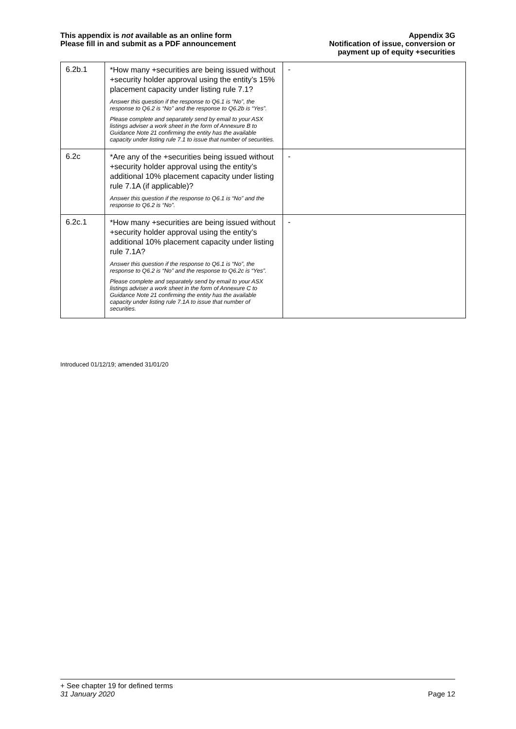This appendix is not available as an online form
Please fill in and submit as a PDF announcement
Appendix 3G
Notification of issue, conversion or
payment up of equity +securities
| 6.2b.1 | *How many +securities are being issued without +security holder approval using the entity’s 15% placement capacity under listing rule 7.1? Answer this question if the response to Q6.1 is “No”, the response to Q6.2 is “No” and the response to Q6.2b is “Yes”. Please complete and separately send by email to your ASX listings adviser a work sheet in the form of Annexure B to Guidance Note 21 confirming the entity has the available capacity under listing rule 7.1 to issue that number of securities. | - |
| 6.2c | *Are any of the +securities being issued without +security holder approval using the entity’s additional 10% placement capacity under listing rule 7.1A (if applicable)? Answer this question if the response to Q6.1 is “No” and the response to Q6.2 is “No”. | - |
| 6.2c.1 | *How many +securities are being issued without +security holder approval using the entity’s additional 10% placement capacity under listing rule 7.1A? Answer this question if the response to Q6.1 is “No”, the response to Q6.2 is “No” and the response to Q6.2c is “Yes”. Please complete and separately send by email to your ASX listings adviser a work sheet in the form of Annexure C to Guidance Note 21 confirming the entity has the available capacity under listing rule 7.1A to issue that number of securities. | - |
Introduced 01/12/19; amended 31/01/20
+ See chapter 19 for defined terms
31 January 2020 Page 12